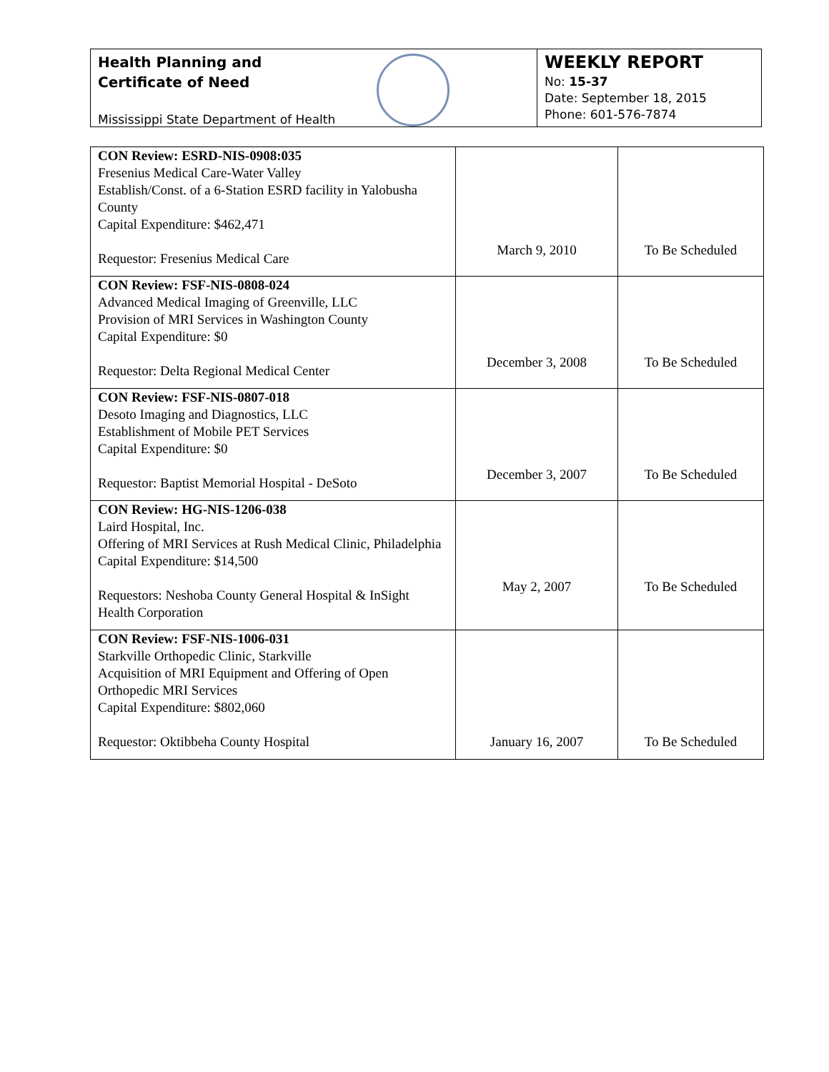Health Planning and
Certificate of Need
Mississippi State Department of Health
WEEKLY REPORT
No: 15-37
Date: September 18, 2015
Phone: 601-576-7874
| CON Review: ESRD-NIS-0908:035 Fresenius Medical Care-Water Valley Establish/Const. of a 6-Station ESRD facility in Yalobusha County Capital Expenditure: $462,471 Requestor: Fresenius Medical Care | March 9, 2010 | To Be Scheduled |
| CON Review: FSF-NIS-0808-024 Advanced Medical Imaging of Greenville, LLC Provision of MRI Services in Washington County Capital Expenditure: $0 Requestor: Delta Regional Medical Center | December 3, 2008 | To Be Scheduled |
| CON Review: FSF-NIS-0807-018 Desoto Imaging and Diagnostics, LLC Establishment of Mobile PET Services Capital Expenditure: $0 Requestor: Baptist Memorial Hospital - DeSoto | December 3, 2007 | To Be Scheduled |
| CON Review: HG-NIS-1206-038 Laird Hospital, Inc. Offering of MRI Services at Rush Medical Clinic, Philadelphia Capital Expenditure: $14,500 Requestors: Neshoba County General Hospital & InSight Health Corporation | May 2, 2007 | To Be Scheduled |
| CON Review: FSF-NIS-1006-031 Starkville Orthopedic Clinic, Starkville Acquisition of MRI Equipment and Offering of Open Orthopedic MRI Services Capital Expenditure: $802,060 Requestor: Oktibbeha County Hospital | January 16, 2007 | To Be Scheduled |